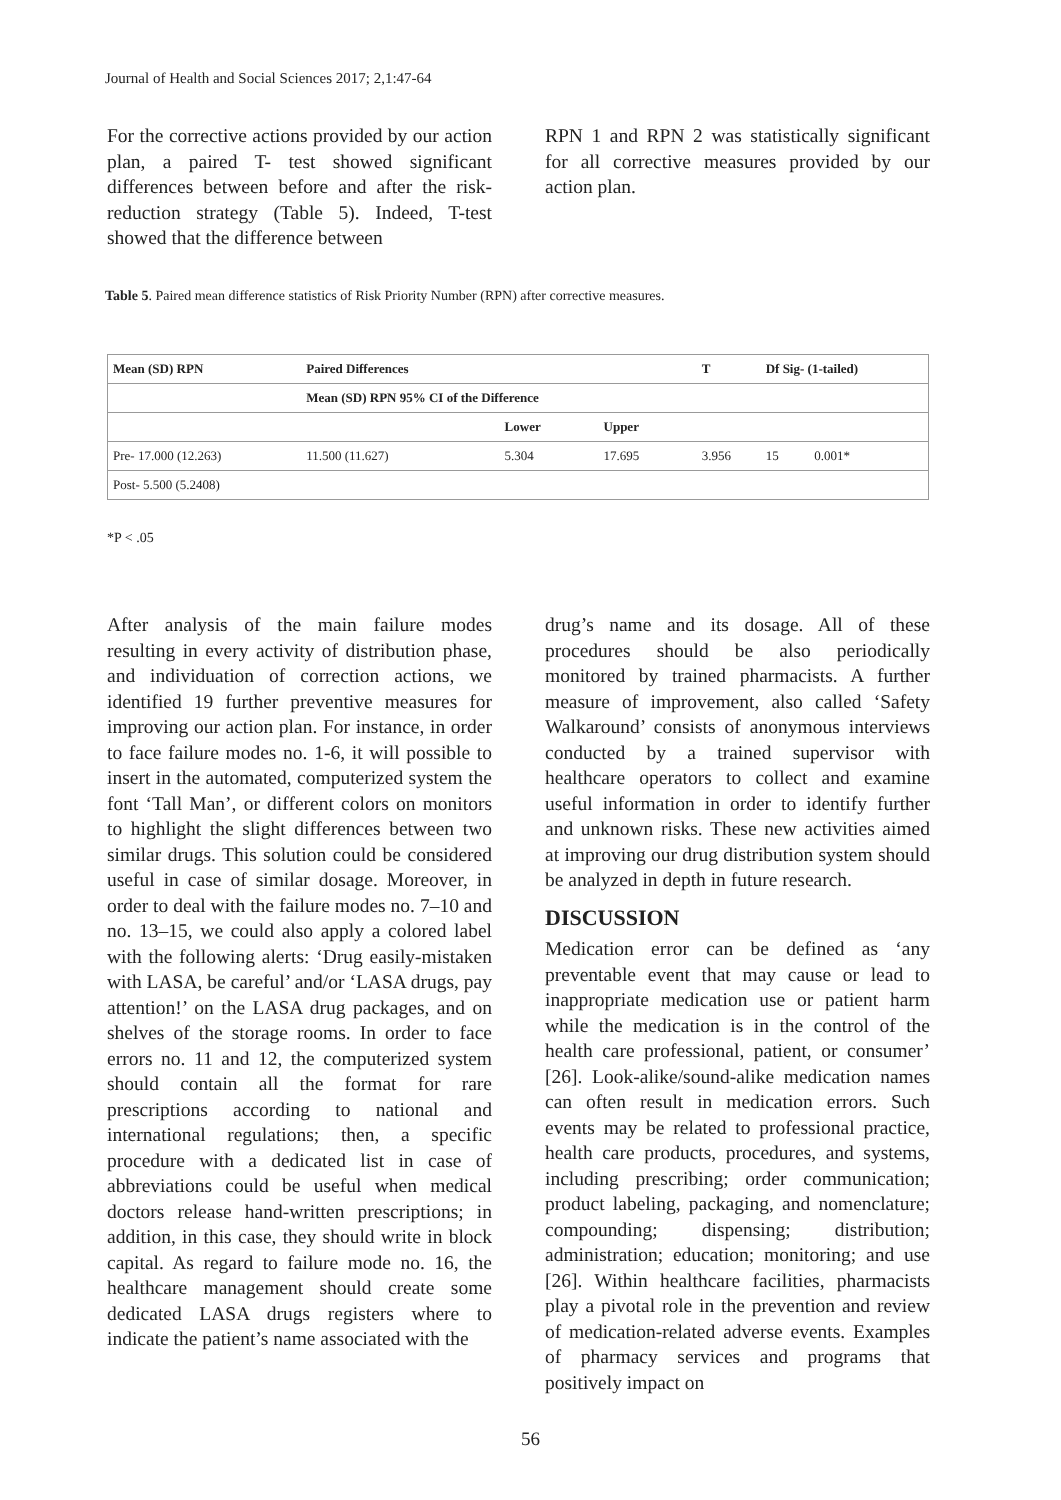Journal of Health and Social Sciences 2017; 2,1:47-64
For the corrective actions provided by our action plan, a paired T- test showed significant differences between before and after the risk-reduction strategy (Table 5). Indeed, T-test showed that the difference between
RPN 1 and RPN 2 was statistically significant for all corrective measures provided by our action plan.
Table 5. Paired mean difference statistics of Risk Priority Number (RPN) after corrective measures.
| Mean (SD) RPN | Paired Differences | | | T | Df Sig- (1-tailed) | | |
| --- | --- | --- | --- | --- | --- | --- | --- |
| | Mean (SD) RPN 95% CI of the Difference | | | | | | |
| | | Lower | Upper | | | | |
| Pre- 17.000 (12.263) | 11.500 (11.627) | 5.304 | 17.695 | 3.956 | 15 | 0.001* | |
| Post- 5.500 (5.2408) | | | | | | | |
*P < .05
After analysis of the main failure modes resulting in every activity of distribution phase, and individuation of correction actions, we identified 19 further preventive measures for improving our action plan. For instance, in order to face failure modes no. 1-6, it will possible to insert in the automated, computerized system the font ‘Tall Man’, or different colors on monitors to highlight the slight differences between two similar drugs. This solution could be considered useful in case of similar dosage. Moreover, in order to deal with the failure modes no. 7–10 and no. 13–15, we could also apply a colored label with the following alerts: ‘Drug easily-mistaken with LASA, be careful’ and/or ‘LASA drugs, pay attention!’ on the LASA drug packages, and on shelves of the storage rooms. In order to face errors no. 11 and 12, the computerized system should contain all the format for rare prescriptions according to national and international regulations; then, a specific procedure with a dedicated list in case of abbreviations could be useful when medical doctors release hand-written prescriptions; in addition, in this case, they should write in block capital. As regard to failure mode no. 16, the healthcare management should create some dedicated LASA drugs registers where to indicate the patient’s name associated with the
drug’s name and its dosage. All of these procedures should be also periodically monitored by trained pharmacists. A further measure of improvement, also called ‘Safety Walkaround’ consists of anonymous interviews conducted by a trained supervisor with healthcare operators to collect and examine useful information in order to identify further and unknown risks. These new activities aimed at improving our drug distribution system should be analyzed in depth in future research.
DISCUSSION
Medication error can be defined as ‘any preventable event that may cause or lead to inappropriate medication use or patient harm while the medication is in the control of the health care professional, patient, or consumer’ [26]. Look-alike/sound-alike medication names can often result in medication errors. Such events may be related to professional practice, health care products, procedures, and systems, including prescribing; order communication; product labeling, packaging, and nomenclature; compounding; dispensing; distribution; administration; education; monitoring; and use [26]. Within healthcare facilities, pharmacists play a pivotal role in the prevention and review of medication-related adverse events. Examples of pharmacy services and programs that positively impact on
56